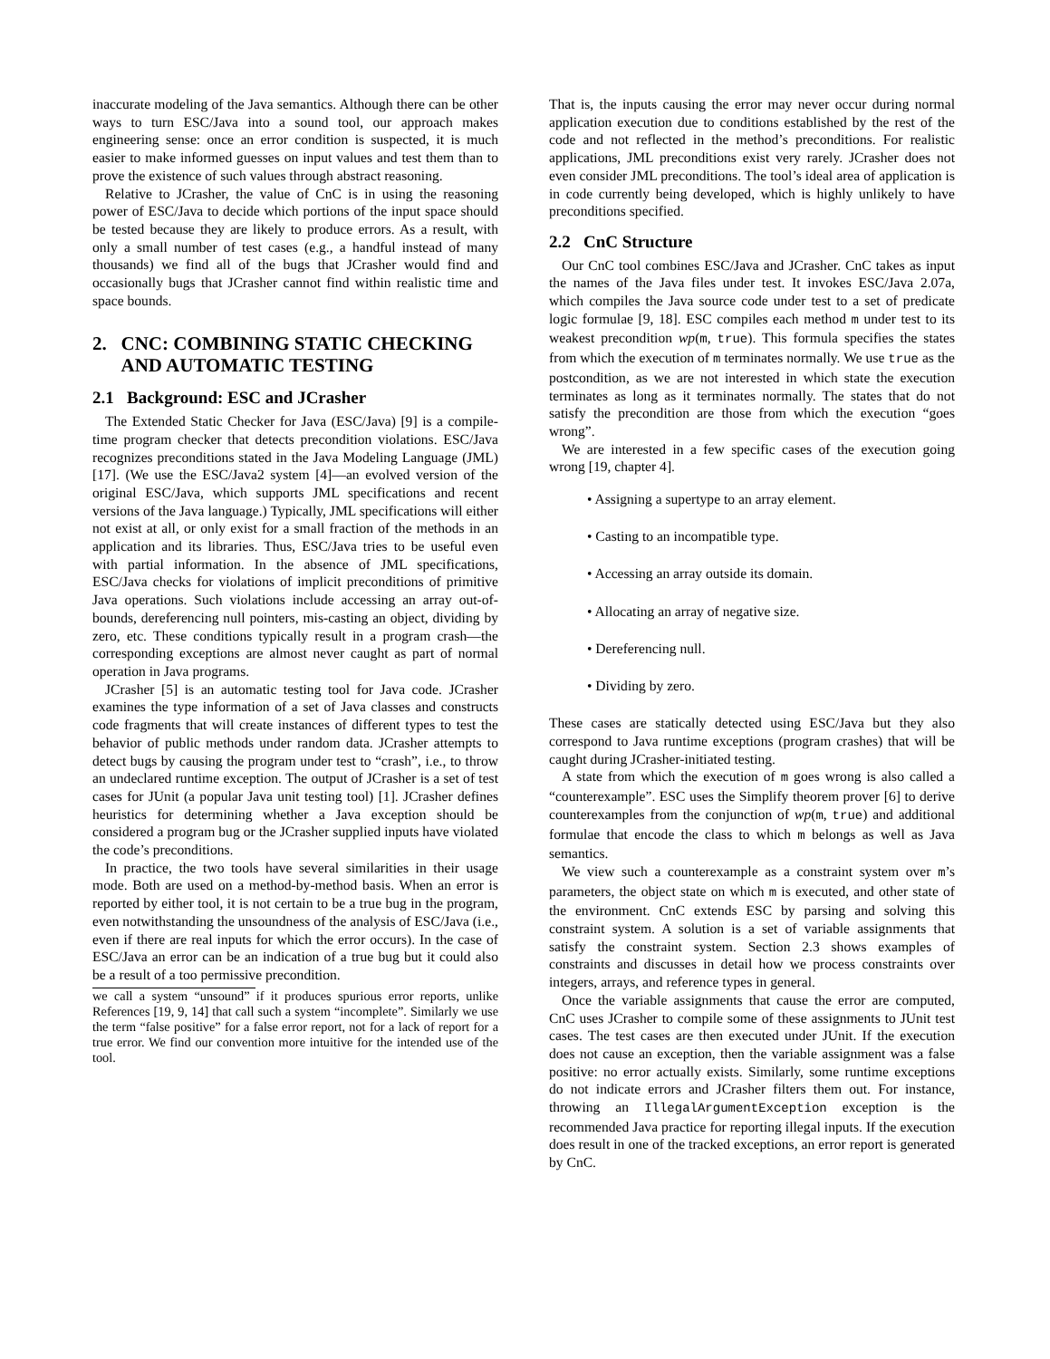inaccurate modeling of the Java semantics. Although there can be other ways to turn ESC/Java into a sound tool, our approach makes engineering sense: once an error condition is suspected, it is much easier to make informed guesses on input values and test them than to prove the existence of such values through abstract reasoning.
Relative to JCrasher, the value of CnC is in using the reasoning power of ESC/Java to decide which portions of the input space should be tested because they are likely to produce errors. As a result, with only a small number of test cases (e.g., a handful instead of many thousands) we find all of the bugs that JCrasher would find and occasionally bugs that JCrasher cannot find within realistic time and space bounds.
2. CNC: COMBINING STATIC CHECKING
AND AUTOMATIC TESTING
2.1 Background: ESC and JCrasher
The Extended Static Checker for Java (ESC/Java) [9] is a compile-time program checker that detects precondition violations. ESC/Java recognizes preconditions stated in the Java Modeling Language (JML) [17]. (We use the ESC/Java2 system [4]—an evolved version of the original ESC/Java, which supports JML specifications and recent versions of the Java language.) Typically, JML specifications will either not exist at all, or only exist for a small fraction of the methods in an application and its libraries. Thus, ESC/Java tries to be useful even with partial information. In the absence of JML specifications, ESC/Java checks for violations of implicit preconditions of primitive Java operations. Such violations include accessing an array out-of-bounds, dereferencing null pointers, mis-casting an object, dividing by zero, etc. These conditions typically result in a program crash—the corresponding exceptions are almost never caught as part of normal operation in Java programs.
JCrasher [5] is an automatic testing tool for Java code. JCrasher examines the type information of a set of Java classes and constructs code fragments that will create instances of different types to test the behavior of public methods under random data. JCrasher attempts to detect bugs by causing the program under test to “crash”, i.e., to throw an undeclared runtime exception. The output of JCrasher is a set of test cases for JUnit (a popular Java unit testing tool) [1]. JCrasher defines heuristics for determining whether a Java exception should be considered a program bug or the JCrasher supplied inputs have violated the code’s preconditions.
In practice, the two tools have several similarities in their usage mode. Both are used on a method-by-method basis. When an error is reported by either tool, it is not certain to be a true bug in the program, even notwithstanding the unsoundness of the analysis of ESC/Java (i.e., even if there are real inputs for which the error occurs). In the case of ESC/Java an error can be an indication of a true bug but it could also be a result of a too permissive precondition.
we call a system “unsound” if it produces spurious error reports, unlike References [19, 9, 14] that call such a system “incomplete”. Similarly we use the term “false positive” for a false error report, not for a lack of report for a true error. We find our convention more intuitive for the intended use of the tool.
That is, the inputs causing the error may never occur during normal application execution due to conditions established by the rest of the code and not reflected in the method’s preconditions. For realistic applications, JML preconditions exist very rarely. JCrasher does not even consider JML preconditions. The tool’s ideal area of application is in code currently being developed, which is highly unlikely to have preconditions specified.
2.2 CnC Structure
Our CnC tool combines ESC/Java and JCrasher. CnC takes as input the names of the Java files under test. It invokes ESC/Java 2.07a, which compiles the Java source code under test to a set of predicate logic formulae [9, 18]. ESC compiles each method m under test to its weakest precondition wp(m, true). This formula specifies the states from which the execution of m terminates normally. We use true as the postcondition, as we are not interested in which state the execution terminates as long as it terminates normally. The states that do not satisfy the precondition are those from which the execution “goes wrong”.
We are interested in a few specific cases of the execution going wrong [19, chapter 4].
• Assigning a supertype to an array element.
• Casting to an incompatible type.
• Accessing an array outside its domain.
• Allocating an array of negative size.
• Dereferencing null.
• Dividing by zero.
These cases are statically detected using ESC/Java but they also correspond to Java runtime exceptions (program crashes) that will be caught during JCrasher-initiated testing.
A state from which the execution of m goes wrong is also called a “counterexample”. ESC uses the Simplify theorem prover [6] to derive counterexamples from the conjunction of wp(m, true) and additional formulae that encode the class to which m belongs as well as Java semantics.
We view such a counterexample as a constraint system over m’s parameters, the object state on which m is executed, and other state of the environment. CnC extends ESC by parsing and solving this constraint system. A solution is a set of variable assignments that satisfy the constraint system. Section 2.3 shows examples of constraints and discusses in detail how we process constraints over integers, arrays, and reference types in general.
Once the variable assignments that cause the error are computed, CnC uses JCrasher to compile some of these assignments to JUnit test cases. The test cases are then executed under JUnit. If the execution does not cause an exception, then the variable assignment was a false positive: no error actually exists. Similarly, some runtime exceptions do not indicate errors and JCrasher filters them out. For instance, throwing an IllegalArgumentException exception is the recommended Java practice for reporting illegal inputs. If the execution does result in one of the tracked exceptions, an error report is generated by CnC.